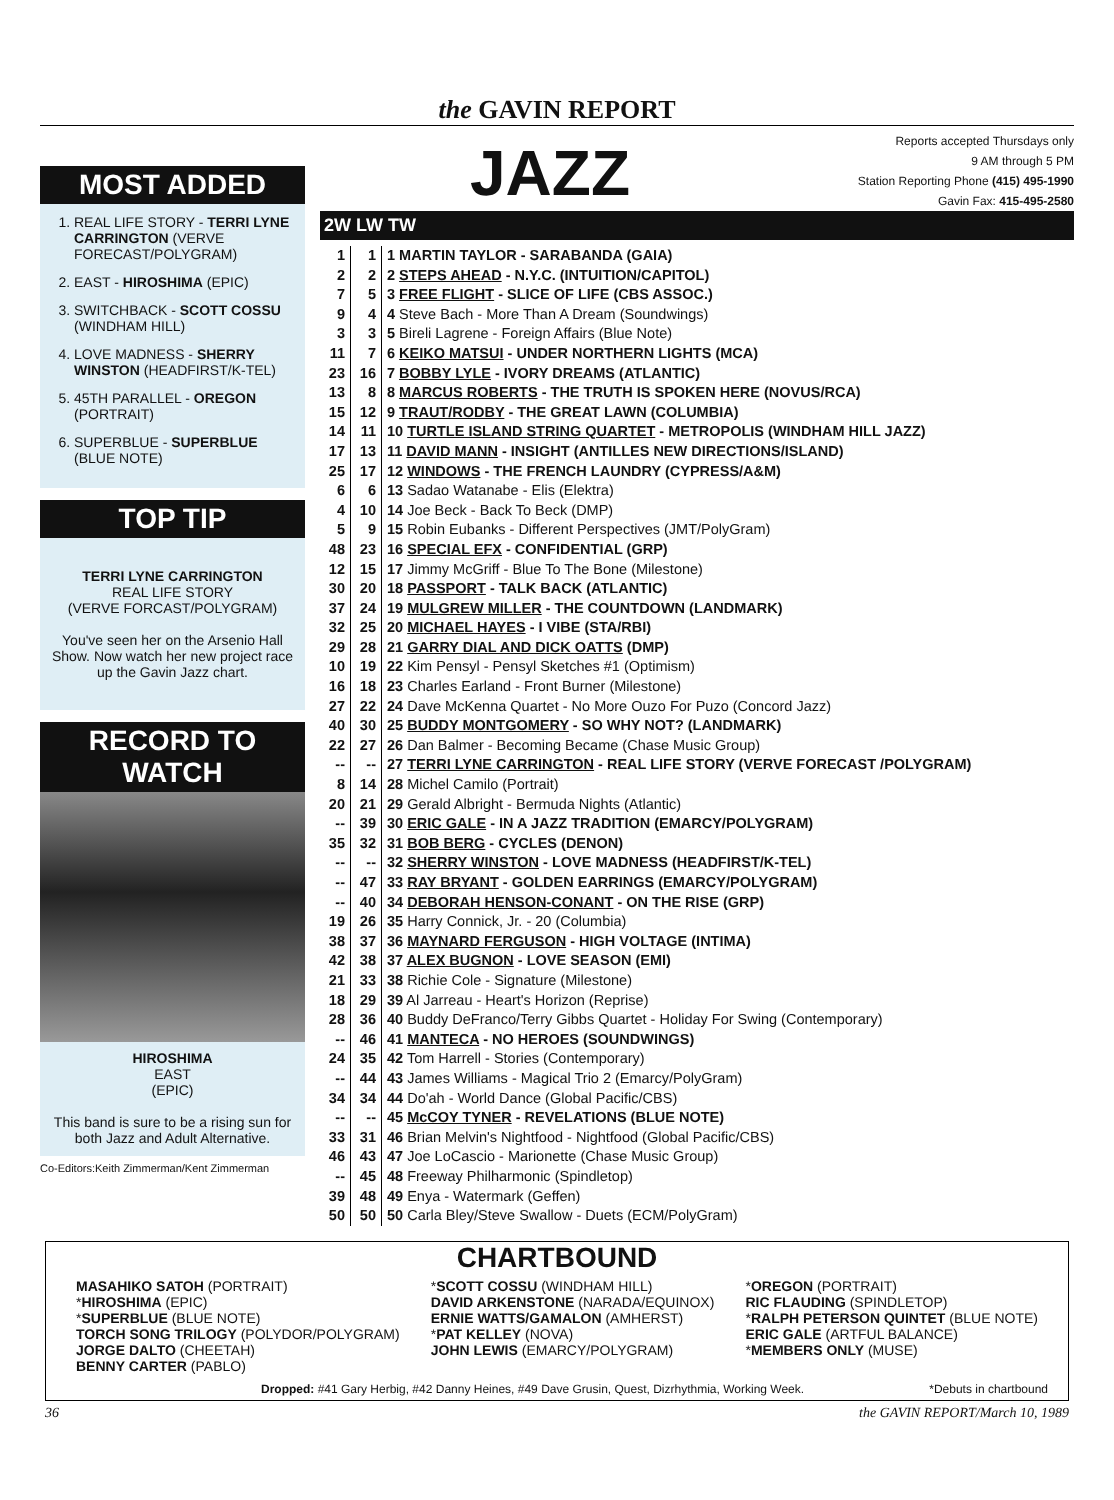the GAVIN REPORT
MOST ADDED
1. REAL LIFE STORY - TERRI LYNE CARRINGTON (VERVE FORECAST/POLYGRAM)
2. EAST - HIROSHIMA (EPIC)
3. SWITCHBACK - SCOTT COSSU (WINDHAM HILL)
4. LOVE MADNESS - SHERRY WINSTON (HEADFIRST/K-TEL)
5. 45TH PARALLEL - OREGON (PORTRAIT)
6. SUPERBLUE - SUPERBLUE (BLUE NOTE)
TOP TIP
TERRI LYNE CARRINGTON
REAL LIFE STORY
(VERVE FORCAST/POLYGRAM)
You've seen her on the Arsenio Hall Show. Now watch her new project race up the Gavin Jazz chart.
RECORD TO WATCH
HIROSHIMA
EAST
(EPIC)
This band is sure to be a rising sun for both Jazz and Adult Alternative.
Co-Editors:Keith Zimmerman/Kent Zimmerman
JAZZ
Reports accepted Thursdays only
9 AM through 5 PM
Station Reporting Phone (415) 495-1990
Gavin Fax: 415-495-2580
2W LW TW
| 1 | 1 | 1 MARTIN TAYLOR - SARABANDA (GAIA) |
| 2 | 2 | 2 STEPS AHEAD - N.Y.C. (INTUITION/CAPITOL) |
| 7 | 5 | 3 FREE FLIGHT - SLICE OF LIFE (CBS ASSOC.) |
| 9 | 4 | 4 Steve Bach - More Than A Dream (Soundwings) |
| 3 | 3 | 5 Bireli Lagrene - Foreign Affairs (Blue Note) |
| 11 | 7 | 6 KEIKO MATSUI - UNDER NORTHERN LIGHTS (MCA) |
| 23 | 16 | 7 BOBBY LYLE - IVORY DREAMS (ATLANTIC) |
| 13 | 8 | 8 MARCUS ROBERTS - THE TRUTH IS SPOKEN HERE (NOVUS/RCA) |
| 15 | 12 | 9 TRAUT/RODBY - THE GREAT LAWN (COLUMBIA) |
| 14 | 11 | 10 TURTLE ISLAND STRING QUARTET - METROPOLIS (WINDHAM HILL JAZZ) |
| 17 | 13 | 11 DAVID MANN - INSIGHT (ANTILLES NEW DIRECTIONS/ISLAND) |
| 25 | 17 | 12 WINDOWS - THE FRENCH LAUNDRY (CYPRESS/A&M) |
| 6 | 6 | 13 Sadao Watanabe - Elis (Elektra) |
| 4 | 10 | 14 Joe Beck - Back To Beck (DMP) |
| 5 | 9 | 15 Robin Eubanks - Different Perspectives (JMT/PolyGram) |
| 48 | 23 | 16 SPECIAL EFX - CONFIDENTIAL (GRP) |
| 12 | 15 | 17 Jimmy McGriff - Blue To The Bone (Milestone) |
| 30 | 20 | 18 PASSPORT - TALK BACK (ATLANTIC) |
| 37 | 24 | 19 MULGREW MILLER - THE COUNTDOWN (LANDMARK) |
| 32 | 25 | 20 MICHAEL HAYES - I VIBE (STA/RBI) |
| 29 | 28 | 21 GARRY DIAL AND DICK OATTS (DMP) |
| 10 | 19 | 22 Kim Pensyl - Pensyl Sketches #1 (Optimism) |
| 16 | 18 | 23 Charles Earland - Front Burner (Milestone) |
| 27 | 22 | 24 Dave McKenna Quartet - No More Ouzo For Puzo (Concord Jazz) |
| 40 | 30 | 25 BUDDY MONTGOMERY - SO WHY NOT? (LANDMARK) |
| 22 | 27 | 26 Dan Balmer - Becoming Became (Chase Music Group) |
| -- | -- | 27 TERRI LYNE CARRINGTON - REAL LIFE STORY (VERVE FORECAST /POLYGRAM) |
| 8 | 14 | 28 Michel Camilo (Portrait) |
| 20 | 21 | 29 Gerald Albright - Bermuda Nights (Atlantic) |
| -- | 39 | 30 ERIC GALE - IN A JAZZ TRADITION (EMARCY/POLYGRAM) |
| 35 | 32 | 31 BOB BERG - CYCLES (DENON) |
| -- | -- | 32 SHERRY WINSTON - LOVE MADNESS (HEADFIRST/K-TEL) |
| -- | 47 | 33 RAY BRYANT - GOLDEN EARRINGS (EMARCY/POLYGRAM) |
| -- | 40 | 34 DEBORAH HENSON-CONANT - ON THE RISE (GRP) |
| 19 | 26 | 35 Harry Connick, Jr. - 20 (Columbia) |
| 38 | 37 | 36 MAYNARD FERGUSON - HIGH VOLTAGE (INTIMA) |
| 42 | 38 | 37 ALEX BUGNON - LOVE SEASON (EMI) |
| 21 | 33 | 38 Richie Cole - Signature (Milestone) |
| 18 | 29 | 39 Al Jarreau - Heart's Horizon (Reprise) |
| 28 | 36 | 40 Buddy DeFranco/Terry Gibbs Quartet - Holiday For Swing (Contemporary) |
| -- | 46 | 41 MANTECA - NO HEROES (SOUNDWINGS) |
| 24 | 35 | 42 Tom Harrell - Stories (Contemporary) |
| -- | 44 | 43 James Williams - Magical Trio 2 (Emarcy/PolyGram) |
| 34 | 34 | 44 Do'ah - World Dance (Global Pacific/CBS) |
| -- | -- | 45 McCOY TYNER - REVELATIONS (BLUE NOTE) |
| 33 | 31 | 46 Brian Melvin's Nightfood - Nightfood (Global Pacific/CBS) |
| 46 | 43 | 47 Joe LoCascio - Marionette (Chase Music Group) |
| -- | 45 | 48 Freeway Philharmonic (Spindletop) |
| 39 | 48 | 49 Enya - Watermark (Geffen) |
| 50 | 50 | 50 Carla Bley/Steve Swallow - Duets (ECM/PolyGram) |
CHARTBOUND
MASAHIKO SATOH (PORTRAIT)
*HIROSHIMA (EPIC)
*SUPERBLUE (BLUE NOTE)
TORCH SONG TRILOGY (POLYDOR/POLYGRAM)
JORGE DALTO (CHEETAH)
BENNY CARTER (PABLO)
*SCOTT COSSU (WINDHAM HILL)
DAVID ARKENSTONE (NARADA/EQUINOX)
ERNIE WATTS/GAMALON (AMHERST)
*PAT KELLEY (NOVA)
JOHN LEWIS (EMARCY/POLYGRAM)
*OREGON (PORTRAIT)
RIC FLAUDING (SPINDLETOP)
*RALPH PETERSON QUINTET (BLUE NOTE)
ERIC GALE (ARTFUL BALANCE)
*MEMBERS ONLY (MUSE)
Dropped: #41 Gary Herbig, #42 Danny Heines, #49 Dave Grusin, Quest, Dizrhythmia, Working Week. *Debuts in chartbound
36 the GAVIN REPORT/March 10, 1989